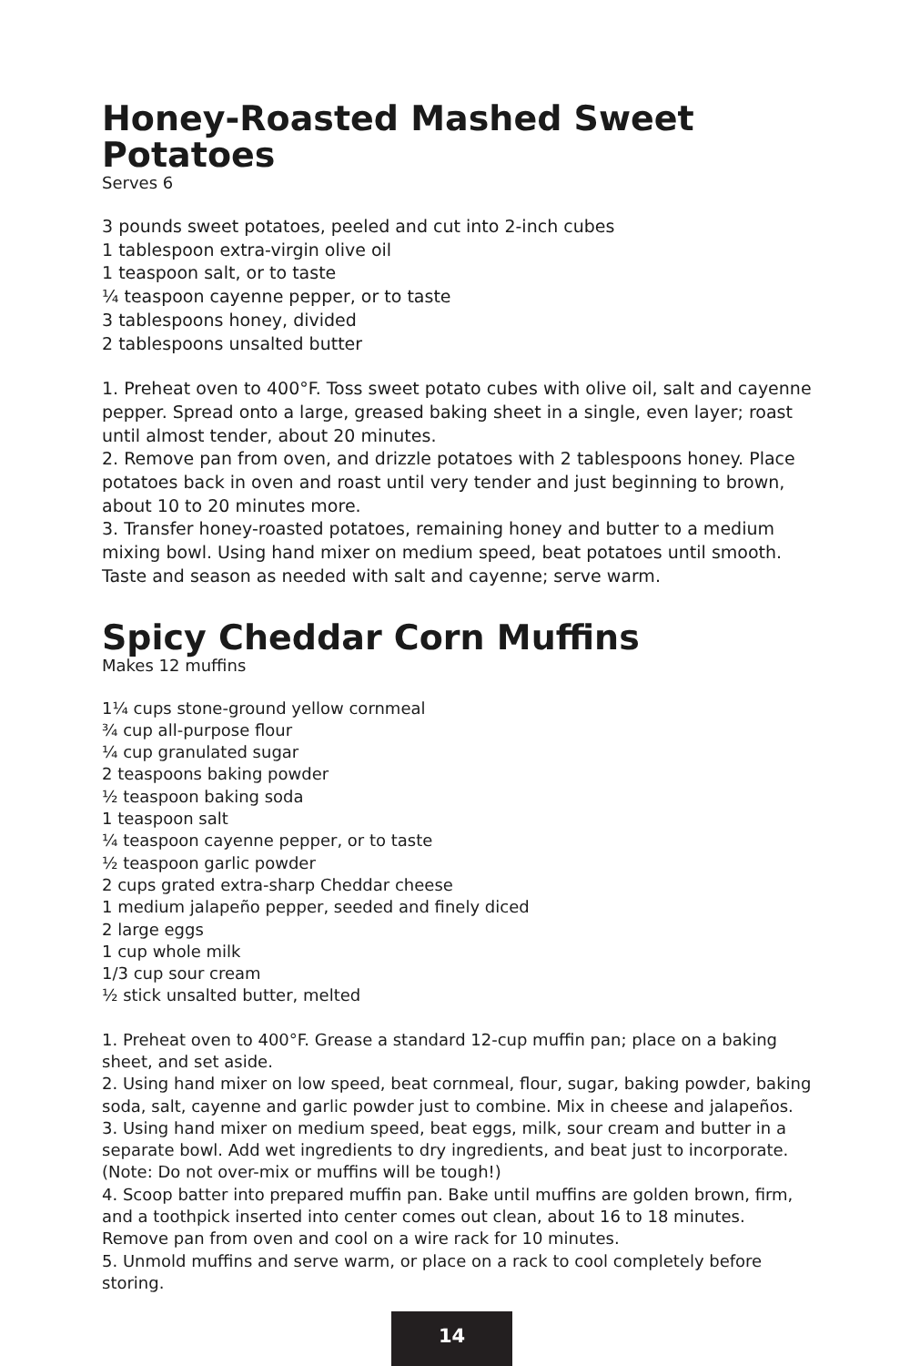Honey-Roasted Mashed Sweet Potatoes
Serves 6
3 pounds sweet potatoes, peeled and cut into 2-inch cubes
1 tablespoon extra-virgin olive oil
1 teaspoon salt, or to taste
¼ teaspoon cayenne pepper, or to taste
3 tablespoons honey, divided
2 tablespoons unsalted butter
1. Preheat oven to 400°F. Toss sweet potato cubes with olive oil, salt and cayenne pepper. Spread onto a large, greased baking sheet in a single, even layer; roast until almost tender, about 20 minutes.
2. Remove pan from oven, and drizzle potatoes with 2 tablespoons honey. Place potatoes back in oven and roast until very tender and just beginning to brown, about 10 to 20 minutes more.
3. Transfer honey-roasted potatoes, remaining honey and butter to a medium mixing bowl. Using hand mixer on medium speed, beat potatoes until smooth. Taste and season as needed with salt and cayenne; serve warm.
Spicy Cheddar Corn Muffins
Makes 12 muffins
1¼ cups stone-ground yellow cornmeal
¾ cup all-purpose flour
¼ cup granulated sugar
2 teaspoons baking powder
½ teaspoon baking soda
1 teaspoon salt
¼ teaspoon cayenne pepper, or to taste
½ teaspoon garlic powder
2 cups grated extra-sharp Cheddar cheese
1 medium jalapeño pepper, seeded and finely diced
2 large eggs
1 cup whole milk
1/3 cup sour cream
½ stick unsalted butter, melted
1. Preheat oven to 400°F. Grease a standard 12-cup muffin pan; place on a baking sheet, and set aside.
2. Using hand mixer on low speed, beat cornmeal, flour, sugar, baking powder, baking soda, salt, cayenne and garlic powder just to combine. Mix in cheese and jalapeños.
3. Using hand mixer on medium speed, beat eggs, milk, sour cream and butter in a separate bowl. Add wet ingredients to dry ingredients, and beat just to incorporate. (Note: Do not over-mix or muffins will be tough!)
4. Scoop batter into prepared muffin pan. Bake until muffins are golden brown, firm, and a toothpick inserted into center comes out clean, about 16 to 18 minutes. Remove pan from oven and cool on a wire rack for 10 minutes.
5. Unmold muffins and serve warm, or place on a rack to cool completely before storing.
14